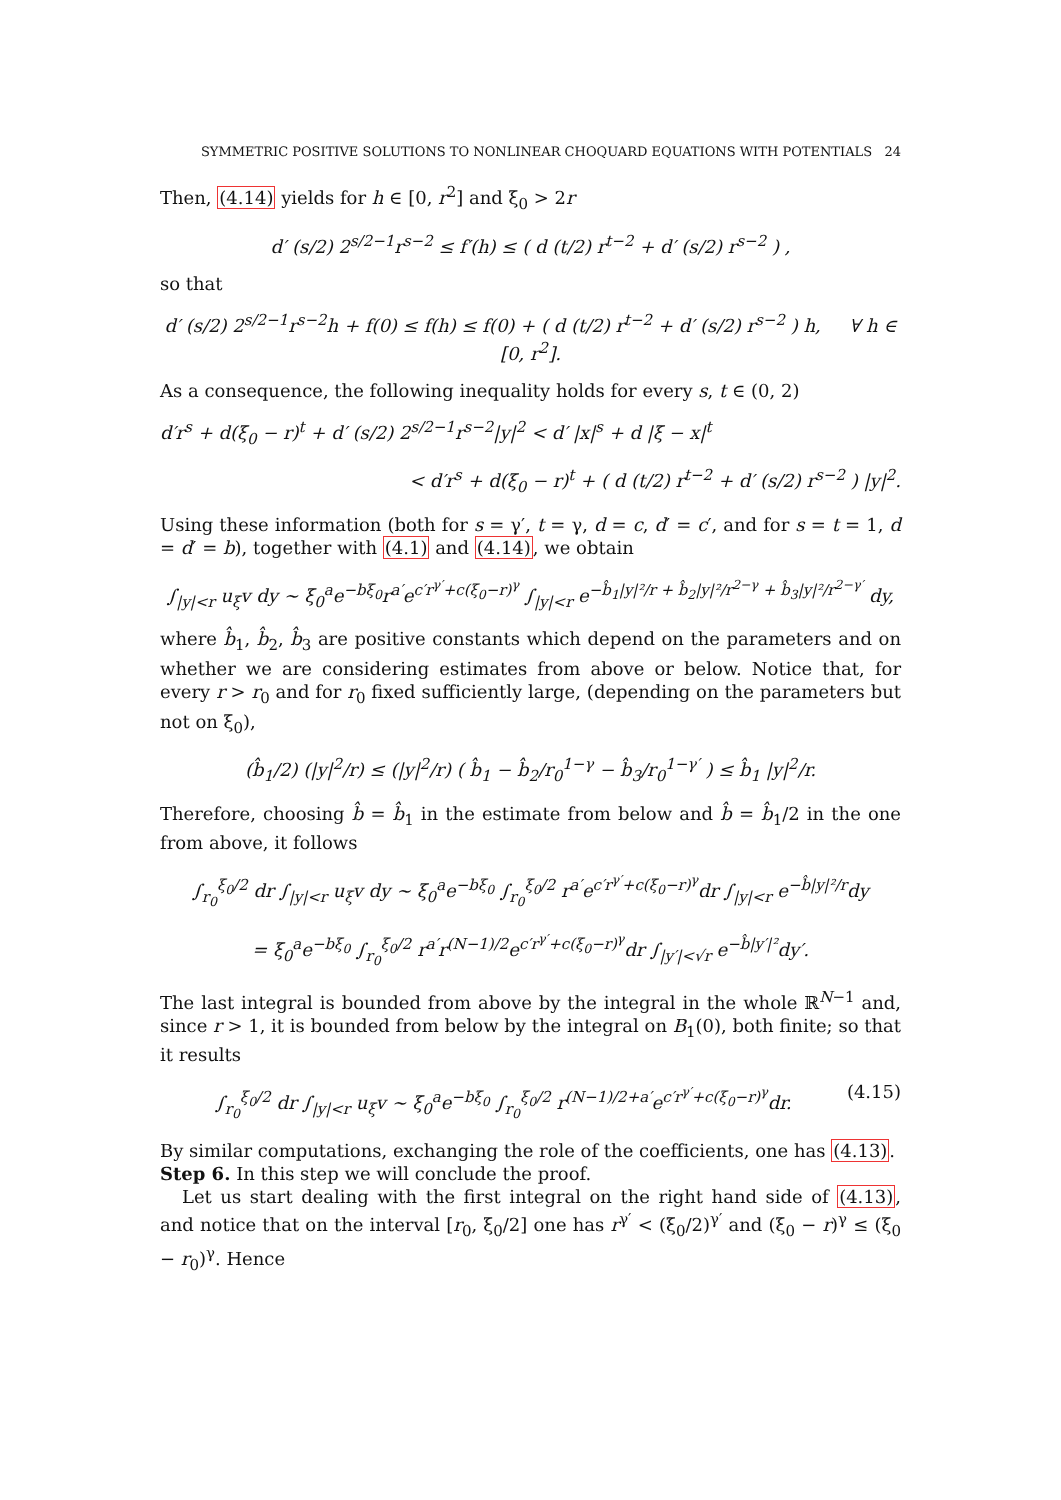SYMMETRIC POSITIVE SOLUTIONS TO NONLINEAR CHOQUARD EQUATIONS WITH POTENTIALS 24
Then, (4.14) yields for h ∈ [0, r<sup>2</sup>] and ξ<sub>0</sub> > 2r
d′ (s/2) 2<sup>s/2−1</sup>r<sup>s−2</sup> ≤ f′(h) ≤ ( d (t/2) r<sup>t−2</sup> + d′ (s/2) r<sup>s−2</sup> ) ,
so that
d′ (s/2) 2<sup>s/2−1</sup>r<sup>s−2</sup>h + f(0) ≤ f(h) ≤ f(0) + ( d (t/2) r<sup>t−2</sup> + d′ (s/2) r<sup>s−2</sup> ) h, ∀ h ∈ [0, r<sup>2</sup>].
As a consequence, the following inequality holds for every s, t ∈ (0, 2)
d′r<sup>s</sup> + d(ξ<sub>0</sub> − r)<sup>t</sup> + d′ (s/2) 2<sup>s/2−1</sup>r<sup>s−2</sup>|y|<sup>2</sup> < d′ |x|<sup>s</sup> + d |ξ − x|<sup>t</sup>
< d′r<sup>s</sup> + d(ξ<sub>0</sub> − r)<sup>t</sup> + ( d (t/2) r<sup>t−2</sup> + d′ (s/2) r<sup>s−2</sup> ) |y|<sup>2</sup>.
Using these information (both for s = γ′, t = γ, d = c, d′ = c′, and for s = t = 1, d = d′ = b), together with (4.1) and (4.14), we obtain
∫<sub>|y|<r</sub> u<sub>ξ</sub>v dy ∼ ξ<sub>0</sub><sup>a</sup>e<sup>−bξ<sub>0</sub></sup>r<sup>a′</sup>e<sup>c′r<sup>γ′</sup>+c(ξ<sub>0</sub>−r)<sup>γ</sup></sup> ∫<sub>|y|<r</sub> e<sup>−b̂<sub>1</sub>|y|²/r + b̂<sub>2</sub>|y|²/r<sup>2−γ</sup> + b̂<sub>3</sub>|y|²/r<sup>2−γ′</sup></sup> dy,
where b̂<sub>1</sub>, b̂<sub>2</sub>, b̂<sub>3</sub> are positive constants which depend on the parameters and on whether we are considering estimates from above or below. Notice that, for every r > r<sub>0</sub> and for r<sub>0</sub> fixed sufficiently large, (depending on the parameters but not on ξ<sub>0</sub>),
(b̂<sub>1</sub>/2) (|y|<sup>2</sup>/r) ≤ (|y|<sup>2</sup>/r) ( b̂<sub>1</sub> − b̂<sub>2</sub>/r<sub>0</sub><sup>1−γ</sup> − b̂<sub>3</sub>/r<sub>0</sub><sup>1−γ′</sup> ) ≤ b̂<sub>1</sub> |y|<sup>2</sup>/r.
Therefore, choosing b̂ = b̂<sub>1</sub> in the estimate from below and b̂ = b̂<sub>1</sub>/2 in the one from above, it follows
∫<sub>r<sub>0</sub></sub><sup>ξ<sub>0</sub>/2</sup> dr ∫<sub>|y|<r</sub> u<sub>ξ</sub>v dy ∼ ξ<sub>0</sub><sup>a</sup>e<sup>−bξ<sub>0</sub></sup> ∫<sub>r<sub>0</sub></sub><sup>ξ<sub>0</sub>/2</sup> r<sup>a′</sup>e<sup>c′r<sup>γ′</sup>+c(ξ<sub>0</sub>−r)<sup>γ</sup></sup>dr ∫<sub>|y|<r</sub> e<sup>−b̂|y|²/r</sup>dy
= ξ<sub>0</sub><sup>a</sup>e<sup>−bξ<sub>0</sub></sup> ∫<sub>r<sub>0</sub></sub><sup>ξ<sub>0</sub>/2</sup> r<sup>a′</sup>r<sup>(N−1)/2</sup>e<sup>c′r<sup>γ′</sup>+c(ξ<sub>0</sub>−r)<sup>γ</sup></sup>dr ∫<sub>|y′|<√r</sub> e<sup>−b̂|y′|²</sup>dy′.
The last integral is bounded from above by the integral in the whole ℝ<sup>N−1</sup> and, since r > 1, it is bounded from below by the integral on B<sub>1</sub>(0), both finite; so that it results
∫<sub>r<sub>0</sub></sub><sup>ξ<sub>0</sub>/2</sup> dr ∫<sub>|y|<r</sub> u<sub>ξ</sub>v ∼ ξ<sub>0</sub><sup>a</sup>e<sup>−bξ<sub>0</sub></sup> ∫<sub>r<sub>0</sub></sub><sup>ξ<sub>0</sub>/2</sup> r<sup>(N−1)/2+a′</sup>e<sup>c′r<sup>γ′</sup>+c(ξ<sub>0</sub>−r)<sup>γ</sup></sup>dr. (4.15)
By similar computations, exchanging the role of the coefficients, one has (4.13).
Step 6. In this step we will conclude the proof.
Let us start dealing with the first integral on the right hand side of (4.13), and notice that on the interval [r<sub>0</sub>, ξ<sub>0</sub>/2] one has r<sup>γ′</sup> < (ξ<sub>0</sub>/2)<sup>γ′</sup> and (ξ<sub>0</sub> − r)<sup>γ</sup> ≤ (ξ<sub>0</sub> − r<sub>0</sub>)<sup>γ</sup>. Hence